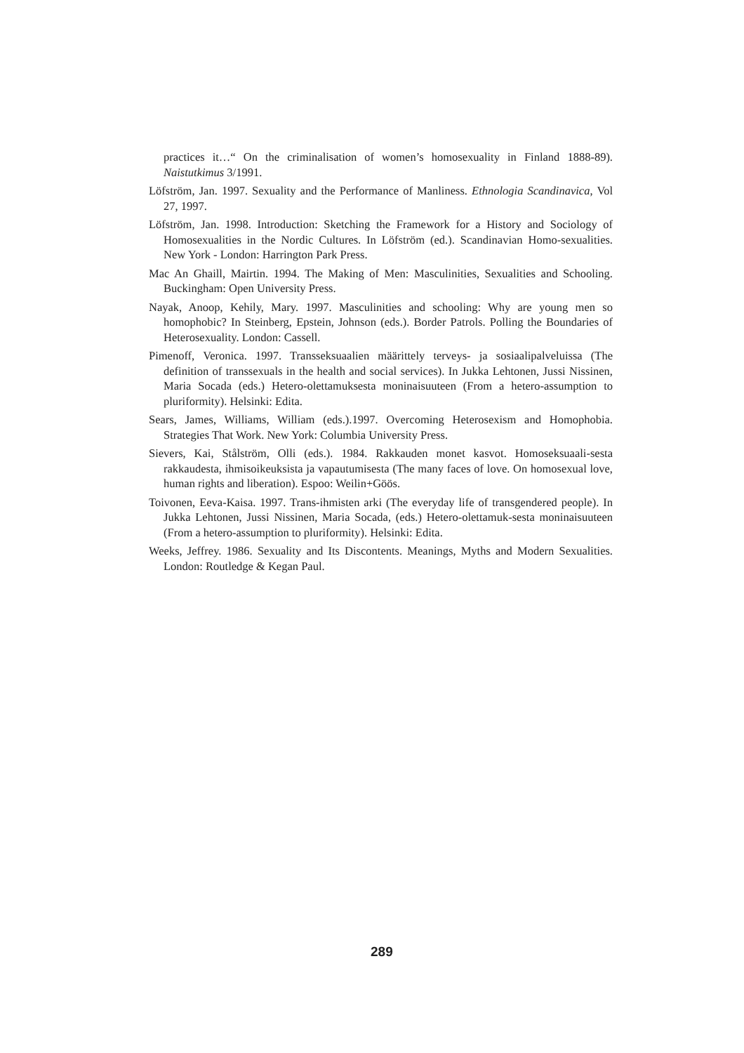practices it…“ On the criminalisation of women’s homosexuality in Finland 1888-89). Naistutkimus 3/1991.
Löfström, Jan. 1997. Sexuality and the Performance of Manliness. Ethnologia Scandinavica, Vol 27, 1997.
Löfström, Jan. 1998. Introduction: Sketching the Framework for a History and Sociology of Homosexualities in the Nordic Cultures. In Löfström (ed.). Scandinavian Homo-sexualities. New York - London: Harrington Park Press.
Mac An Ghaill, Mairtin. 1994. The Making of Men: Masculinities, Sexualities and Schooling. Buckingham: Open University Press.
Nayak, Anoop, Kehily, Mary. 1997. Masculinities and schooling: Why are young men so homophobic? In Steinberg, Epstein, Johnson (eds.). Border Patrols. Polling the Boundaries of Heterosexuality. London: Cassell.
Pimenoff, Veronica. 1997. Transseksuaalien määrittely terveys- ja sosiaalipalveluissa (The definition of transsexuals in the health and social services). In Jukka Lehtonen, Jussi Nissinen, Maria Socada (eds.) Hetero-olettamuksesta moninaisuuteen (From a hetero-assumption to pluriformity). Helsinki: Edita.
Sears, James, Williams, William (eds.).1997. Overcoming Heterosexism and Homophobia. Strategies That Work. New York: Columbia University Press.
Sievers, Kai, Stålström, Olli (eds.). 1984. Rakkauden monet kasvot. Homoseksuaali-sesta rakkaudesta, ihmisoikeuksista ja vapautumisesta (The many faces of love. On homosexual love, human rights and liberation). Espoo: Weilin+Göös.
Toivonen, Eeva-Kaisa. 1997. Trans-ihmisten arki (The everyday life of transgendered people). In Jukka Lehtonen, Jussi Nissinen, Maria Socada, (eds.) Hetero-olettamuk-sesta moninaisuuteen (From a hetero-assumption to pluriformity). Helsinki: Edita.
Weeks, Jeffrey. 1986. Sexuality and Its Discontents. Meanings, Myths and Modern Sexualities. London: Routledge & Kegan Paul.
289